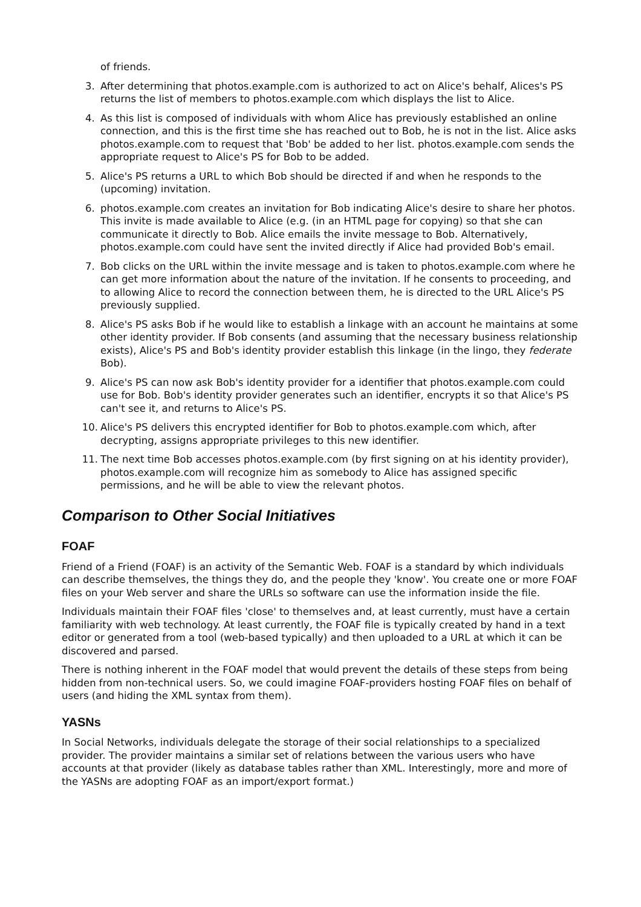of friends.
3. After determining that photos.example.com is authorized to act on Alice's behalf, Alices's PS returns the list of members to photos.example.com which displays the list to Alice.
4. As this list is composed of individuals with whom Alice has previously established an online connection, and this is the first time she has reached out to Bob, he is not in the list. Alice asks photos.example.com to request that 'Bob' be added to her list. photos.example.com sends the appropriate request to Alice's PS for Bob to be added.
5. Alice's PS returns a URL to which Bob should be directed if and when he responds to the (upcoming) invitation.
6. photos.example.com creates an invitation for Bob indicating Alice's desire to share her photos. This invite is made available to Alice (e.g. (in an HTML page for copying) so that she can communicate it directly to Bob. Alice emails the invite message to Bob. Alternatively, photos.example.com could have sent the invited directly if Alice had provided Bob's email.
7. Bob clicks on the URL within the invite message and is taken to photos.example.com where he can get more information about the nature of the invitation. If he consents to proceeding, and to allowing Alice to record the connection between them, he is directed to the URL Alice's PS previously supplied.
8. Alice's PS asks Bob if he would like to establish a linkage with an account he maintains at some other identity provider. If Bob consents (and assuming that the necessary business relationship exists), Alice's PS and Bob's identity provider establish this linkage (in the lingo, they federate Bob).
9. Alice's PS can now ask Bob's identity provider for a identifier that photos.example.com could use for Bob. Bob's identity provider generates such an identifier, encrypts it so that Alice's PS can't see it, and returns to Alice's PS.
10. Alice's PS delivers this encrypted identifier for Bob to photos.example.com which, after decrypting, assigns appropriate privileges to this new identifier.
11. The next time Bob accesses photos.example.com (by first signing on at his identity provider), photos.example.com will recognize him as somebody to Alice has assigned specific permissions, and he will be able to view the relevant photos.
Comparison to Other Social Initiatives
FOAF
Friend of a Friend (FOAF) is an activity of the Semantic Web. FOAF is a standard by which individuals can describe themselves, the things they do, and the people they 'know'. You create one or more FOAF files on your Web server and share the URLs so software can use the information inside the file.
Individuals maintain their FOAF files 'close' to themselves and, at least currently, must have a certain familiarity with web technology. At least currently, the FOAF file is typically created by hand in a text editor or generated from a tool (web-based typically) and then uploaded to a URL at which it can be discovered and parsed.
There is nothing inherent in the FOAF model that would prevent the details of these steps from being hidden from non-technical users. So, we could imagine FOAF-providers hosting FOAF files on behalf of users (and hiding the XML syntax from them).
YASNs
In Social Networks, individuals delegate the storage of their social relationships to a specialized provider. The provider maintains a similar set of relations between the various users who have accounts at that provider (likely as database tables rather than XML. Interestingly, more and more of the YASNs are adopting FOAF as an import/export format.)